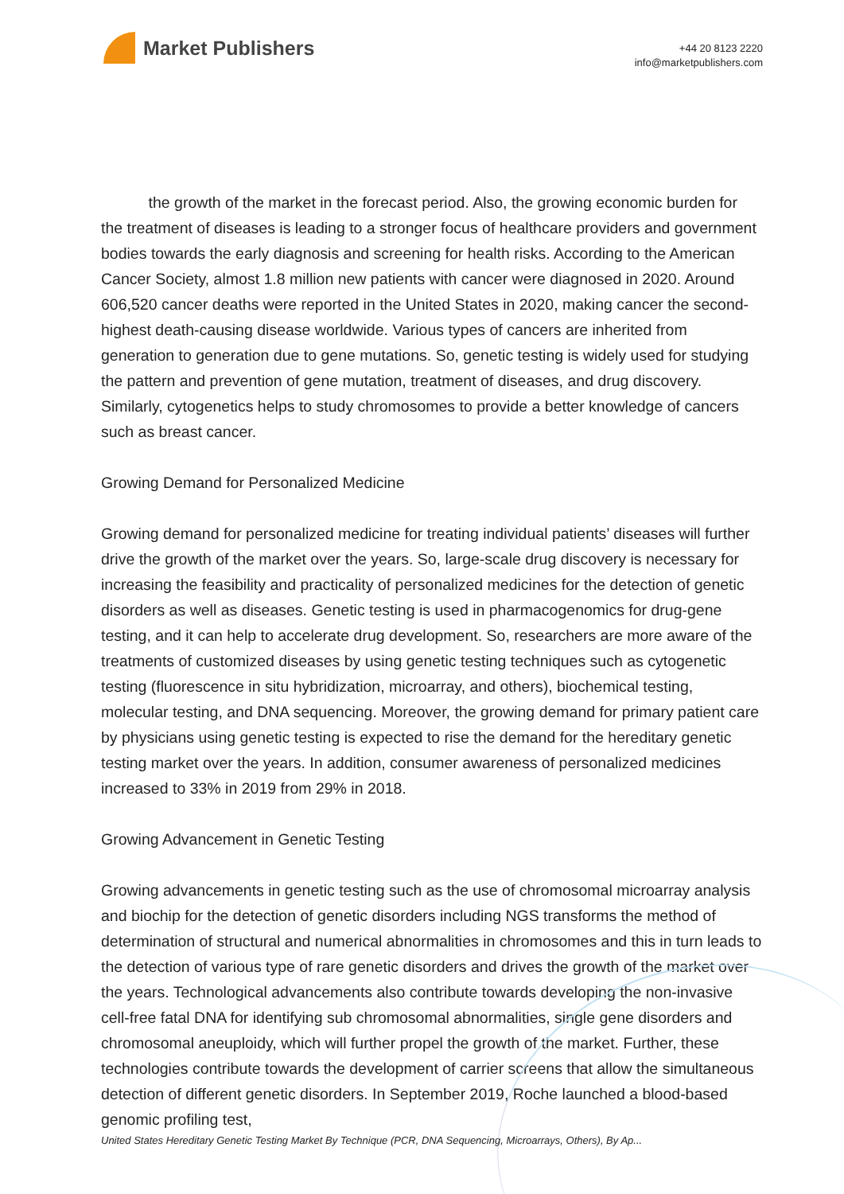Market Publishers
+44 20 8123 2220
info@marketpublishers.com
the growth of the market in the forecast period. Also, the growing economic burden for the treatment of diseases is leading to a stronger focus of healthcare providers and government bodies towards the early diagnosis and screening for health risks. According to the American Cancer Society, almost 1.8 million new patients with cancer were diagnosed in 2020. Around 606,520 cancer deaths were reported in the United States in 2020, making cancer the second-highest death-causing disease worldwide. Various types of cancers are inherited from generation to generation due to gene mutations. So, genetic testing is widely used for studying the pattern and prevention of gene mutation, treatment of diseases, and drug discovery. Similarly, cytogenetics helps to study chromosomes to provide a better knowledge of cancers such as breast cancer.
Growing Demand for Personalized Medicine
Growing demand for personalized medicine for treating individual patients’ diseases will further drive the growth of the market over the years. So, large-scale drug discovery is necessary for increasing the feasibility and practicality of personalized medicines for the detection of genetic disorders as well as diseases. Genetic testing is used in pharmacogenomics for drug-gene testing, and it can help to accelerate drug development. So, researchers are more aware of the treatments of customized diseases by using genetic testing techniques such as cytogenetic testing (fluorescence in situ hybridization, microarray, and others), biochemical testing, molecular testing, and DNA sequencing. Moreover, the growing demand for primary patient care by physicians using genetic testing is expected to rise the demand for the hereditary genetic testing market over the years. In addition, consumer awareness of personalized medicines increased to 33% in 2019 from 29% in 2018.
Growing Advancement in Genetic Testing
Growing advancements in genetic testing such as the use of chromosomal microarray analysis and biochip for the detection of genetic disorders including NGS transforms the method of determination of structural and numerical abnormalities in chromosomes and this in turn leads to the detection of various type of rare genetic disorders and drives the growth of the market over the years. Technological advancements also contribute towards developing the non-invasive cell-free fatal DNA for identifying sub chromosomal abnormalities, single gene disorders and chromosomal aneuploidy, which will further propel the growth of the market. Further, these technologies contribute towards the development of carrier screens that allow the simultaneous detection of different genetic disorders. In September 2019, Roche launched a blood-based genomic profiling test,
United States Hereditary Genetic Testing Market By Technique (PCR, DNA Sequencing, Microarrays, Others), By Ap...